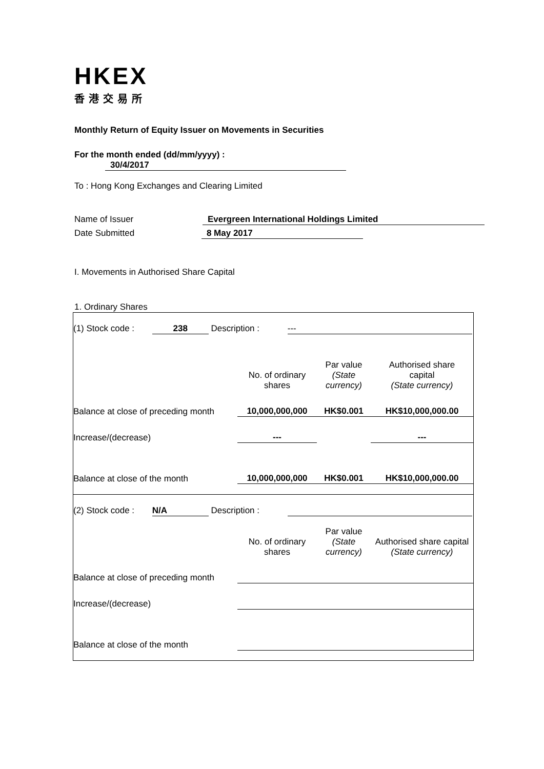HKEX
香港交易所
Monthly Return of Equity Issuer on Movements in Securities
For the month ended (dd/mm/yyyy) : 30/4/2017
To : Hong Kong Exchanges and Clearing Limited
Name of Issuer Evergreen International Holdings Limited
Date Submitted 8 May 2017
I. Movements in Authorised Share Capital
1. Ordinary Shares
| (1) Stock code : 238 Description : --- | | | |
| | No. of ordinary shares | Par value (State currency) | Authorised share capital (State currency) |
| Balance at close of preceding month | 10,000,000,000 | HK$0.001 | HK$10,000,000.00 |
| Increase/(decrease) | --- | | --- |
| Balance at close of the month | 10,000,000,000 | HK$0.001 | HK$10,000,000.00 |
| (2) Stock code : N/A Description : | | | |
| | No. of ordinary shares | Par value (State currency) | Authorised share capital (State currency) |
| Balance at close of preceding month | | | |
| Increase/(decrease) | | | |
| Balance at close of the month | | | |